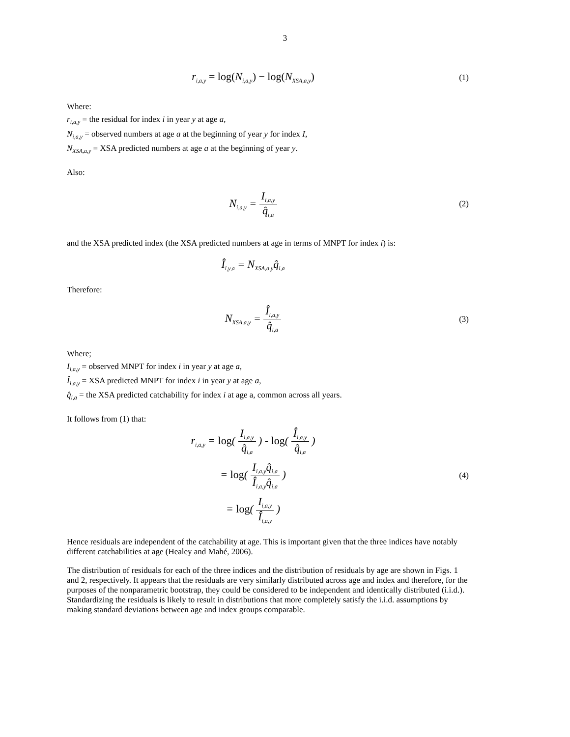3
r<sub>i,a,y</sub> = log(N<sub>i,a,y</sub>) − log(N<sub>XSA,a,y</sub>)
(1)
Where:
r<sub>i,a,y</sub> = the residual for index i in year y at age a,
N<sub>i,a,y</sub> = observed numbers at age a at the beginning of year y for index I,
N<sub>XSA,a,y</sub> = XSA predicted numbers at age a at the beginning of year y.
Also:
N<sub>i,a,y</sub> = I<sub>i,a,y</sub> q̂<sub>i,a</sub>
(2)
and the XSA predicted index (the XSA predicted numbers at age in terms of MNPT for index i) is:
Î<sub>i,y,a</sub> = N<sub>XSA,a,y</sub>q̂<sub>i,a</sub>
Therefore:
N<sub>XSA,a,y</sub> = Î<sub>i,a,y</sub> q̂<sub>i,a</sub>
(3)
Where;
I<sub>i,a,y</sub> = observed MNPT for index i in year y at age a,
Î<sub>i,a,y</sub> = XSA predicted MNPT for index i in year y at age a,
q̂<sub>i,a</sub> = the XSA predicted catchability for index i at age a, common across all years.
It follows from (1) that:
r<sub>i,a,y</sub> = log( I<sub>i,a,y</sub> q̂<sub>i,a</sub> ) - log( Î<sub>i,a,y</sub> q̂<sub>i,a</sub> )
= log( I<sub>i,a,y</sub>q̂<sub>i,a</sub> Î<sub>i,a,y</sub>q̂<sub>i,a</sub> )
(4)
= log( I<sub>i,a,y</sub> Î<sub>i,a,y</sub> )
Hence residuals are independent of the catchability at age. This is important given that the three indices have notably different catchabilities at age (Healey and Mahé, 2006).
The distribution of residuals for each of the three indices and the distribution of residuals by age are shown in Figs. 1 and 2, respectively. It appears that the residuals are very similarly distributed across age and index and therefore, for the purposes of the nonparametric bootstrap, they could be considered to be independent and identically distributed (i.i.d.). Standardizing the residuals is likely to result in distributions that more completely satisfy the i.i.d. assumptions by making standard deviations between age and index groups comparable.